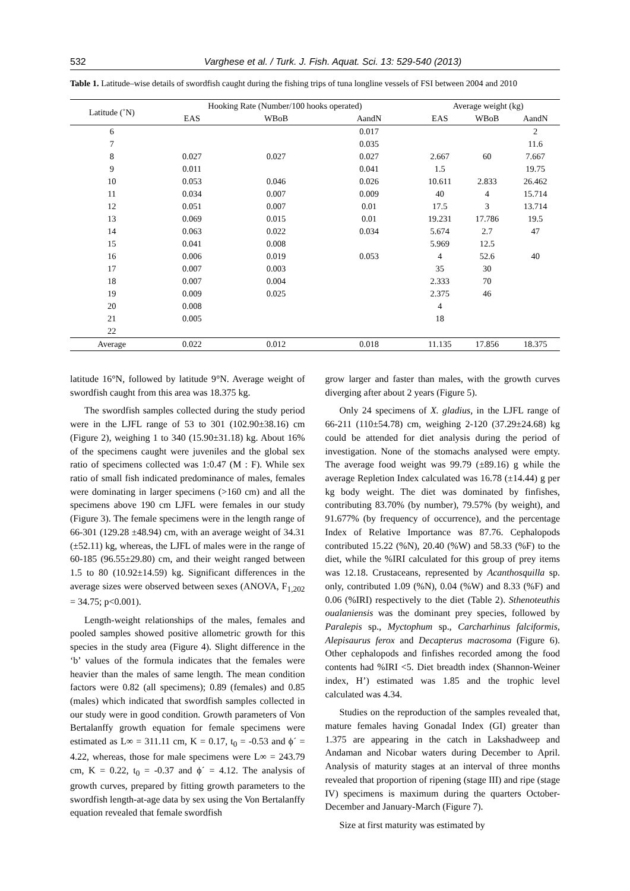532 Varghese et al. / Turk. J. Fish. Aquat. Sci. 13: 529-540 (2013)
Table 1. Latitude–wise details of swordfish caught during the fishing trips of tuna longline vessels of FSI between 2004 and 2010
| Latitude (˚N) | Hooking Rate (Number/100 hooks operated) | | | Average weight (kg) | | |
| --- | --- | --- | --- | --- | --- | --- |
| | EAS | WBoB | AandN | EAS | WBoB | AandN |
| 6 | | | 0.017 | | | 2 |
| 7 | | | 0.035 | | | 11.6 |
| 8 | 0.027 | 0.027 | 0.027 | 2.667 | 60 | 7.667 |
| 9 | 0.011 | | 0.041 | 1.5 | | 19.75 |
| 10 | 0.053 | 0.046 | 0.026 | 10.611 | 2.833 | 26.462 |
| 11 | 0.034 | 0.007 | 0.009 | 40 | 4 | 15.714 |
| 12 | 0.051 | 0.007 | 0.01 | 17.5 | 3 | 13.714 |
| 13 | 0.069 | 0.015 | 0.01 | 19.231 | 17.786 | 19.5 |
| 14 | 0.063 | 0.022 | 0.034 | 5.674 | 2.7 | 47 |
| 15 | 0.041 | 0.008 | | 5.969 | 12.5 | |
| 16 | 0.006 | 0.019 | 0.053 | 4 | 52.6 | 40 |
| 17 | 0.007 | 0.003 | | 35 | 30 | |
| 18 | 0.007 | 0.004 | | 2.333 | 70 | |
| 19 | 0.009 | 0.025 | | 2.375 | 46 | |
| 20 | 0.008 | | | 4 | | |
| 21 | 0.005 | | | 18 | | |
| 22 | | | | | | |
| Average | 0.022 | 0.012 | 0.018 | 11.135 | 17.856 | 18.375 |
latitude 16°N, followed by latitude 9°N. Average weight of swordfish caught from this area was 18.375 kg.
The swordfish samples collected during the study period were in the LJFL range of 53 to 301 (102.90±38.16) cm (Figure 2), weighing 1 to 340 (15.90±31.18) kg. About 16% of the specimens caught were juveniles and the global sex ratio of specimens collected was 1:0.47 (M : F). While sex ratio of small fish indicated predominance of males, females were dominating in larger specimens (>160 cm) and all the specimens above 190 cm LJFL were females in our study (Figure 3). The female specimens were in the length range of 66-301 (129.28 ±48.94) cm, with an average weight of 34.31 (±52.11) kg, whereas, the LJFL of males were in the range of 60-185 (96.55±29.80) cm, and their weight ranged between 1.5 to 80 (10.92±14.59) kg. Significant differences in the average sizes were observed between sexes (ANOVA, F<sub>1,202</sub> = 34.75; p<0.001).
Length-weight relationships of the males, females and pooled samples showed positive allometric growth for this species in the study area (Figure 4). Slight difference in the ‘b’ values of the formula indicates that the females were heavier than the males of same length. The mean condition factors were 0.82 (all specimens); 0.89 (females) and 0.85 (males) which indicated that swordfish samples collected in our study were in good condition. Growth parameters of Von Bertalanffy growth equation for female specimens were estimated as L∞ = 311.11 cm, K = 0.17, t<sub>0</sub> = -0.53 and ϕ´ = 4.22, whereas, those for male specimens were L∞ = 243.79 cm, K = 0.22, t<sub>0</sub> = -0.37 and ϕ´ = 4.12. The analysis of growth curves, prepared by fitting growth parameters to the swordfish length-at-age data by sex using the Von Bertalanffy equation revealed that female swordfish
grow larger and faster than males, with the growth curves diverging after about 2 years (Figure 5).
Only 24 specimens of X. gladius, in the LJFL range of 66-211 (110±54.78) cm, weighing 2-120 (37.29±24.68) kg could be attended for diet analysis during the period of investigation. None of the stomachs analysed were empty. The average food weight was 99.79 (±89.16) g while the average Repletion Index calculated was 16.78 (±14.44) g per kg body weight. The diet was dominated by finfishes, contributing 83.70% (by number), 79.57% (by weight), and 91.677% (by frequency of occurrence), and the percentage Index of Relative Importance was 87.76. Cephalopods contributed 15.22 (%N), 20.40 (%W) and 58.33 (%F) to the diet, while the %IRI calculated for this group of prey items was 12.18. Crustaceans, represented by Acanthosquilla sp. only, contributed 1.09 (%N), 0.04 (%W) and 8.33 (%F) and 0.06 (%IRI) respectively to the diet (Table 2). Sthenoteuthis oualaniensis was the dominant prey species, followed by Paralepis sp., Myctophum sp., Carcharhinus falciformis, Alepisaurus ferox and Decapterus macrosoma (Figure 6). Other cephalopods and finfishes recorded among the food contents had %IRI <5. Diet breadth index (Shannon-Weiner index, H’) estimated was 1.85 and the trophic level calculated was 4.34.
Studies on the reproduction of the samples revealed that, mature females having Gonadal Index (GI) greater than 1.375 are appearing in the catch in Lakshadweep and Andaman and Nicobar waters during December to April. Analysis of maturity stages at an interval of three months revealed that proportion of ripening (stage III) and ripe (stage IV) specimens is maximum during the quarters October-December and January-March (Figure 7).
Size at first maturity was estimated by